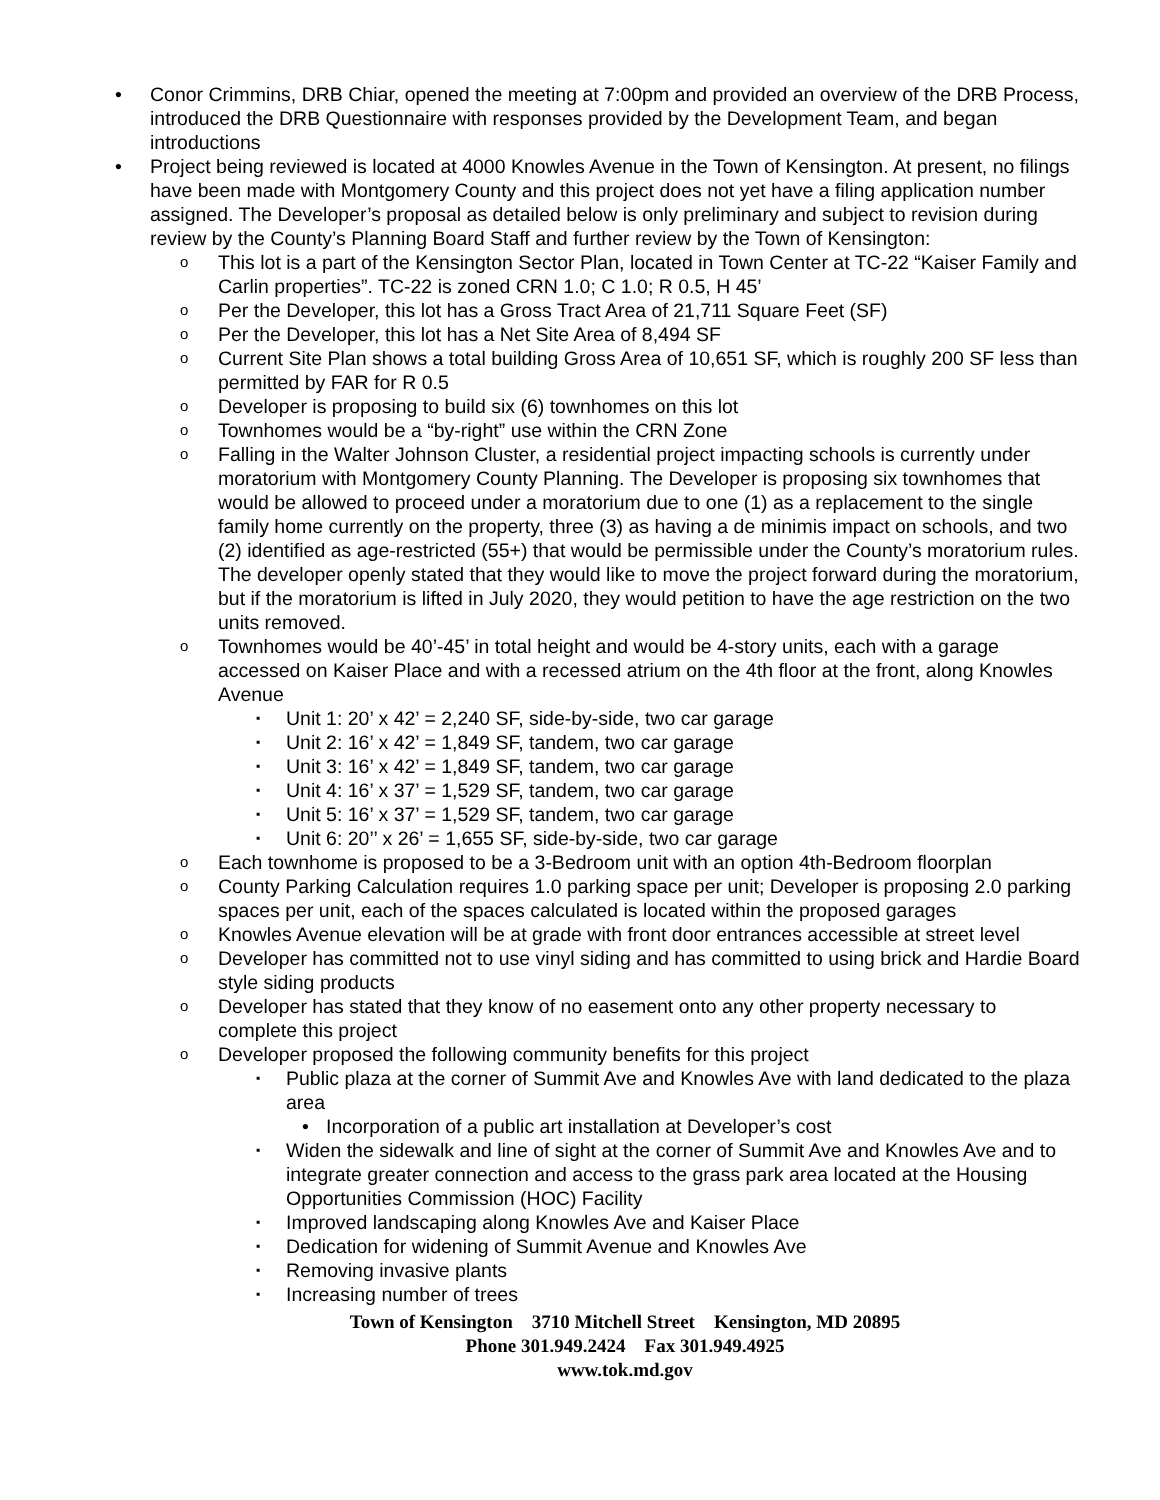• Conor Crimmins, DRB Chiar, opened the meeting at 7:00pm and provided an overview of the DRB Process, introduced the DRB Questionnaire with responses provided by the Development Team, and began introductions
• Project being reviewed is located at 4000 Knowles Avenue in the Town of Kensington. At present, no filings have been made with Montgomery County and this project does not yet have a filing application number assigned. The Developer’s proposal as detailed below is only preliminary and subject to revision during review by the County’s Planning Board Staff and further review by the Town of Kensington:
o This lot is a part of the Kensington Sector Plan, located in Town Center at TC-22 “Kaiser Family and Carlin properties”. TC-22 is zoned CRN 1.0; C 1.0; R 0.5, H 45’
o Per the Developer, this lot has a Gross Tract Area of 21,711 Square Feet (SF)
o Per the Developer, this lot has a Net Site Area of 8,494 SF
o Current Site Plan shows a total building Gross Area of 10,651 SF, which is roughly 200 SF less than permitted by FAR for R 0.5
o Developer is proposing to build six (6) townhomes on this lot
o Townhomes would be a “by-right” use within the CRN Zone
o Falling in the Walter Johnson Cluster, a residential project impacting schools is currently under moratorium with Montgomery County Planning. The Developer is proposing six townhomes that would be allowed to proceed under a moratorium due to one (1) as a replacement to the single family home currently on the property, three (3) as having a de minimis impact on schools, and two (2) identified as age-restricted (55+) that would be permissible under the County’s moratorium rules. The developer openly stated that they would like to move the project forward during the moratorium, but if the moratorium is lifted in July 2020, they would petition to have the age restriction on the two units removed.
o Townhomes would be 40’-45’ in total height and would be 4-story units, each with a garage accessed on Kaiser Place and with a recessed atrium on the 4th floor at the front, along Knowles Avenue
▪ Unit 1: 20’ x 42’ = 2,240 SF, side-by-side, two car garage
▪ Unit 2: 16’ x 42’ = 1,849 SF, tandem, two car garage
▪ Unit 3: 16’ x 42’ = 1,849 SF, tandem, two car garage
▪ Unit 4: 16’ x 37’ = 1,529 SF, tandem, two car garage
▪ Unit 5: 16’ x 37’ = 1,529 SF, tandem, two car garage
▪ Unit 6: 20’’ x 26’ = 1,655 SF, side-by-side, two car garage
o Each townhome is proposed to be a 3-Bedroom unit with an option 4th-Bedroom floorplan
o County Parking Calculation requires 1.0 parking space per unit; Developer is proposing 2.0 parking spaces per unit, each of the spaces calculated is located within the proposed garages
o Knowles Avenue elevation will be at grade with front door entrances accessible at street level
o Developer has committed not to use vinyl siding and has committed to using brick and Hardie Board style siding products
o Developer has stated that they know of no easement onto any other property necessary to complete this project
o Developer proposed the following community benefits for this project
▪ Public plaza at the corner of Summit Ave and Knowles Ave with land dedicated to the plaza area
• Incorporation of a public art installation at Developer’s cost
▪ Widen the sidewalk and line of sight at the corner of Summit Ave and Knowles Ave and to integrate greater connection and access to the grass park area located at the Housing Opportunities Commission (HOC) Facility
▪ Improved landscaping along Knowles Ave and Kaiser Place
▪ Dedication for widening of Summit Avenue and Knowles Ave
▪ Removing invasive plants
▪ Increasing number of trees
Town of Kensington 3710 Mitchell Street Kensington, MD 20895
Phone 301.949.2424 Fax 301.949.4925
www.tok.md.gov